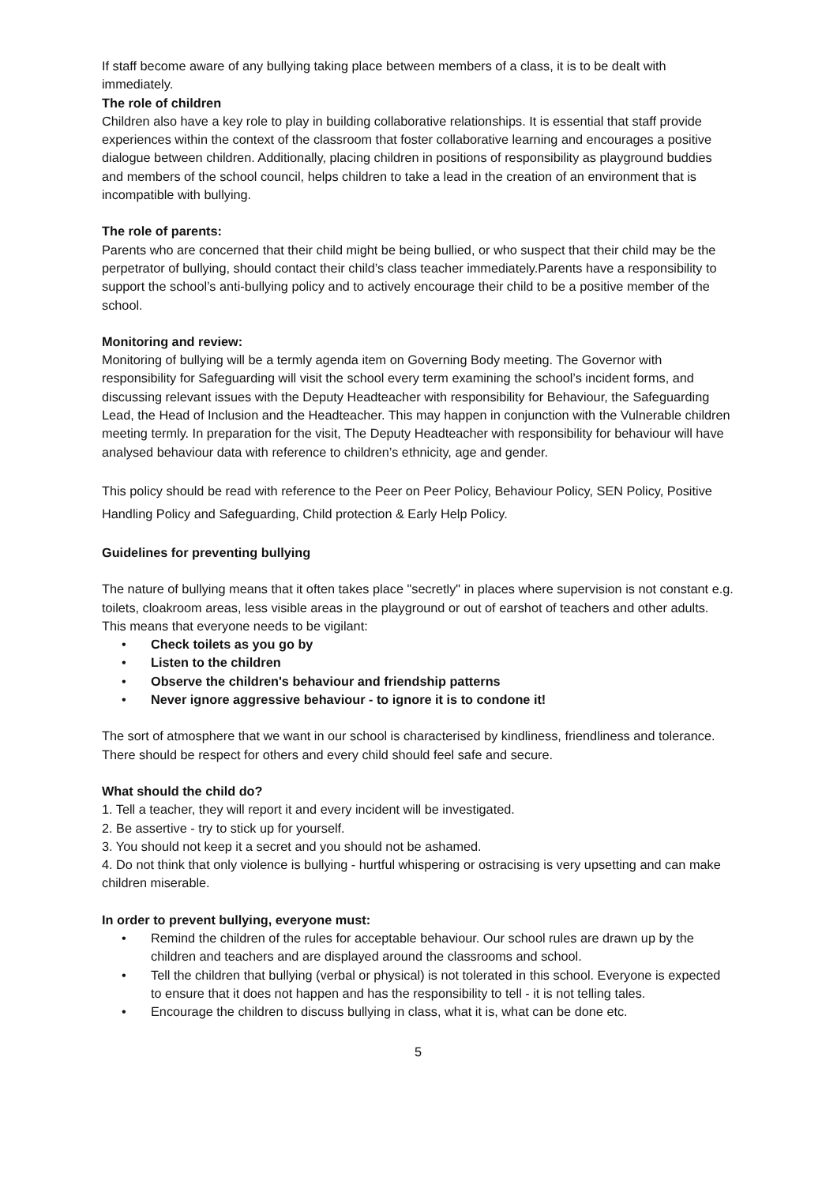If staff become aware of any bullying taking place between members of a class, it is to be dealt with immediately.
The role of children
Children also have a key role to play in building collaborative relationships. It is essential that staff provide experiences within the context of the classroom that foster collaborative learning and encourages a positive dialogue between children. Additionally, placing children in positions of responsibility as playground buddies and members of the school council, helps children to take a lead in the creation of an environment that is incompatible with bullying.
The role of parents:
Parents who are concerned that their child might be being bullied, or who suspect that their child may be the perpetrator of bullying, should contact their child’s class teacher immediately.Parents have a responsibility to support the school’s anti-bullying policy and to actively encourage their child to be a positive member of the school.
Monitoring and review:
Monitoring of bullying will be a termly agenda item on Governing Body meeting. The Governor with responsibility for Safeguarding will visit the school every term examining the school’s incident forms, and discussing relevant issues with the Deputy Headteacher with responsibility for Behaviour, the Safeguarding Lead, the Head of Inclusion and the Headteacher. This may happen in conjunction with the Vulnerable children meeting termly. In preparation for the visit, The Deputy Headteacher with responsibility for behaviour will have analysed behaviour data with reference to children’s ethnicity, age and gender.
This policy should be read with reference to the Peer on Peer Policy, Behaviour Policy, SEN Policy, Positive Handling Policy and Safeguarding, Child protection & Early Help Policy.
Guidelines for preventing bullying
The nature of bullying means that it often takes place "secretly" in places where supervision is not constant e.g. toilets, cloakroom areas, less visible areas in the playground or out of earshot of teachers and other adults. This means that everyone needs to be vigilant:
Check toilets as you go by
Listen to the children
Observe the children's behaviour and friendship patterns
Never ignore aggressive behaviour - to ignore it is to condone it!
The sort of atmosphere that we want in our school is characterised by kindliness, friendliness and tolerance. There should be respect for others and every child should feel safe and secure.
What should the child do?
1. Tell a teacher, they will report it and every incident will be investigated.
2. Be assertive - try to stick up for yourself.
3. You should not keep it a secret and you should not be ashamed.
4. Do not think that only violence is bullying - hurtful whispering or ostracising is very upsetting and can make children miserable.
In order to prevent bullying, everyone must:
Remind the children of the rules for acceptable behaviour. Our school rules are drawn up by the children and teachers and are displayed around the classrooms and school.
Tell the children that bullying (verbal or physical) is not tolerated in this school. Everyone is expected to ensure that it does not happen and has the responsibility to tell - it is not telling tales.
Encourage the children to discuss bullying in class, what it is, what can be done etc.
5